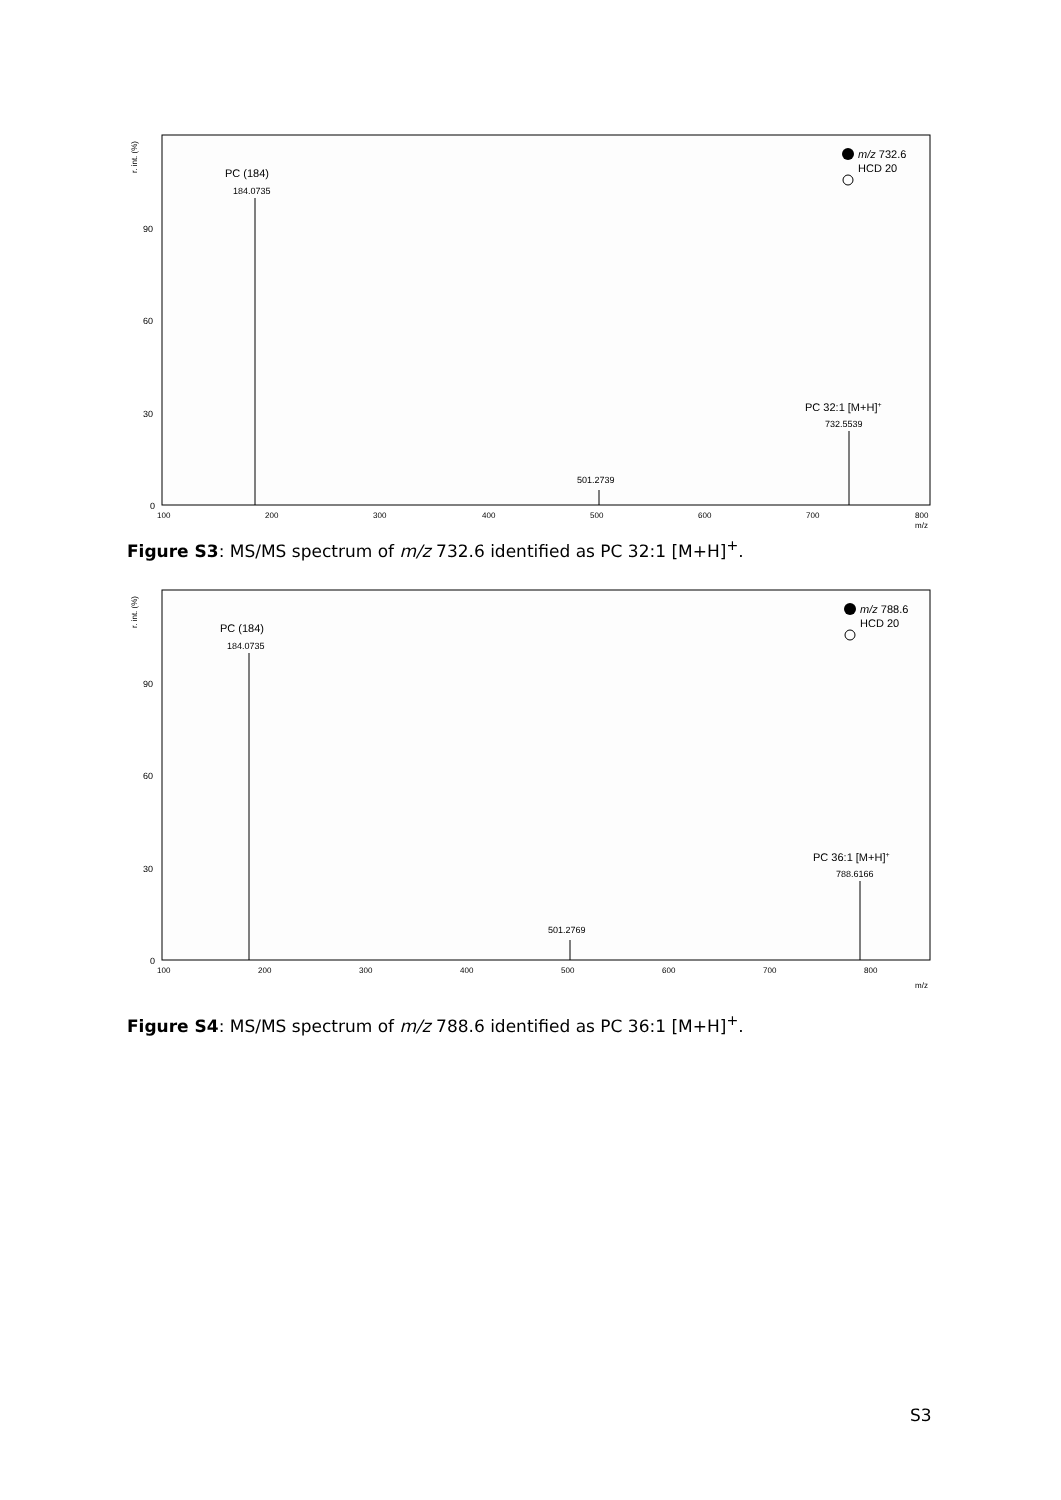r. int. (%)
90
60
30
0
PC (184)
184.0735
501.2739
PC 32:1 [M+H]+
732.5539
m/z 732.6
HCD 20
100
200
300
400
500
600
700
800
m/z
Figure S3: MS/MS spectrum of m/z 732.6 identified as PC 32:1 [M+H]<sup>+</sup>.
r. int. (%)
90
60
30
0
PC (184)
184.0735
501.2769
PC 36:1 [M+H]+
788.6166
m/z 788.6
HCD 20
100
200
300
400
500
600
700
800
m/z
Figure S4: MS/MS spectrum of m/z 788.6 identified as PC 36:1 [M+H]<sup>+</sup>.
S3